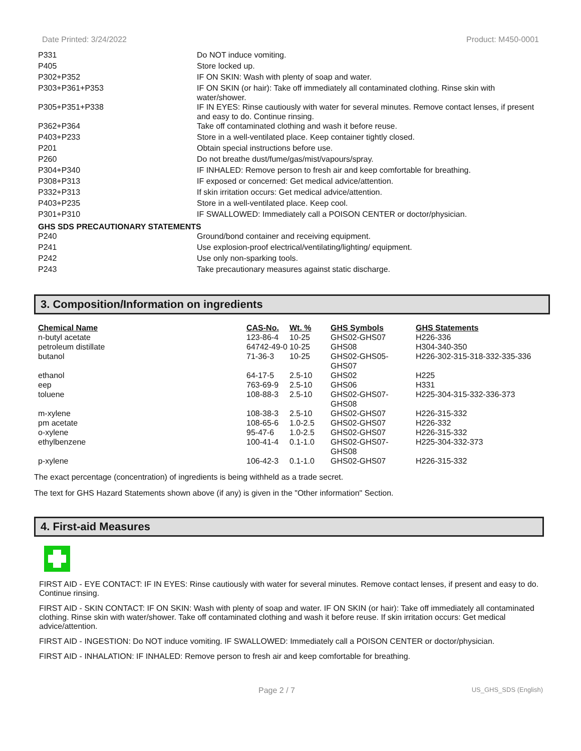Date Printed: 3/24/2022 Product: M450-0001
| P331 | Do NOT induce vomiting. |
| P405 | Store locked up. |
| P302+P352 | IF ON SKIN: Wash with plenty of soap and water. |
| P303+P361+P353 | IF ON SKIN (or hair): Take off immediately all contaminated clothing. Rinse skin with water/shower. |
| P305+P351+P338 | IF IN EYES: Rinse cautiously with water for several minutes. Remove contact lenses, if present and easy to do. Continue rinsing. |
| P362+P364 | Take off contaminated clothing and wash it before reuse. |
| P403+P233 | Store in a well-ventilated place. Keep container tightly closed. |
| P201 | Obtain special instructions before use. |
| P260 | Do not breathe dust/fume/gas/mist/vapours/spray. |
| P304+P340 | IF INHALED: Remove person to fresh air and keep comfortable for breathing. |
| P308+P313 | IF exposed or concerned: Get medical advice/attention. |
| P332+P313 | If skin irritation occurs: Get medical advice/attention. |
| P403+P235 | Store in a well-ventilated place. Keep cool. |
| P301+P310 | IF SWALLOWED: Immediately call a POISON CENTER or doctor/physician. |
GHS SDS PRECAUTIONARY STATEMENTS
| P240 | Ground/bond container and receiving equipment. |
| P241 | Use explosion-proof electrical/ventilating/lighting/ equipment. |
| P242 | Use only non-sparking tools. |
| P243 | Take precautionary measures against static discharge. |
3. Composition/Information on ingredients
| Chemical Name | CAS-No. | Wt. % | GHS Symbols | GHS Statements |
| --- | --- | --- | --- | --- |
| n-butyl acetate | 123-86-4 | 10-25 | GHS02-GHS07 | H226-336 |
| petroleum distillate | 64742-49-0 | 10-25 | GHS08 | H304-340-350 |
| butanol | 71-36-3 | 10-25 | GHS02-GHS05- GHS07 | H226-302-315-318-332-335-336 |
| ethanol | 64-17-5 | 2.5-10 | GHS02 | H225 |
| eep | 763-69-9 | 2.5-10 | GHS06 | H331 |
| toluene | 108-88-3 | 2.5-10 | GHS02-GHS07- GHS08 | H225-304-315-332-336-373 |
| m-xylene | 108-38-3 | 2.5-10 | GHS02-GHS07 | H226-315-332 |
| pm acetate | 108-65-6 | 1.0-2.5 | GHS02-GHS07 | H226-332 |
| o-xylene | 95-47-6 | 1.0-2.5 | GHS02-GHS07 | H226-315-332 |
| ethylbenzene | 100-41-4 | 0.1-1.0 | GHS02-GHS07- GHS08 | H225-304-332-373 |
| p-xylene | 106-42-3 | 0.1-1.0 | GHS02-GHS07 | H226-315-332 |
The exact percentage (concentration) of ingredients is being withheld as a trade secret.
The text for GHS Hazard Statements shown above (if any) is given in the "Other information" Section.
4. First-aid Measures
FIRST AID - EYE CONTACT: IF IN EYES: Rinse cautiously with water for several minutes. Remove contact lenses, if present and easy to do. Continue rinsing.
FIRST AID - SKIN CONTACT: IF ON SKIN: Wash with plenty of soap and water. IF ON SKIN (or hair): Take off immediately all contaminated clothing. Rinse skin with water/shower. Take off contaminated clothing and wash it before reuse. If skin irritation occurs: Get medical advice/attention.
FIRST AID - INGESTION: Do NOT induce vomiting. IF SWALLOWED: Immediately call a POISON CENTER or doctor/physician.
FIRST AID - INHALATION: IF INHALED: Remove person to fresh air and keep comfortable for breathing.
Page 2 / 7 US_GHS_SDS (English)